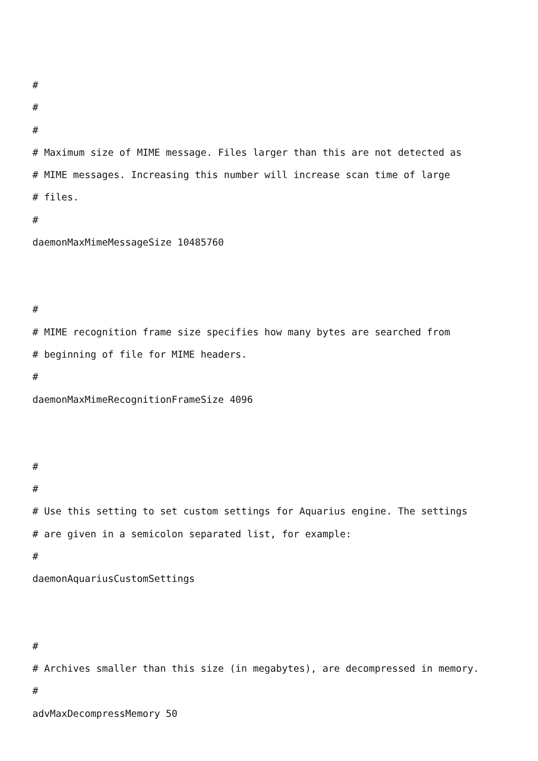#
#
#
# Maximum size of MIME message. Files larger than this are not detected as
# MIME messages. Increasing this number will increase scan time of large
# files.
#
daemonMaxMimeMessageSize 10485760
#
# MIME recognition frame size specifies how many bytes are searched from
# beginning of file for MIME headers.
#
daemonMaxMimeRecognitionFrameSize 4096
#
#
# Use this setting to set custom settings for Aquarius engine. The settings
# are given in a semicolon separated list, for example:
#
daemonAquariusCustomSettings
#
# Archives smaller than this size (in megabytes), are decompressed in memory.
#
advMaxDecompressMemory 50